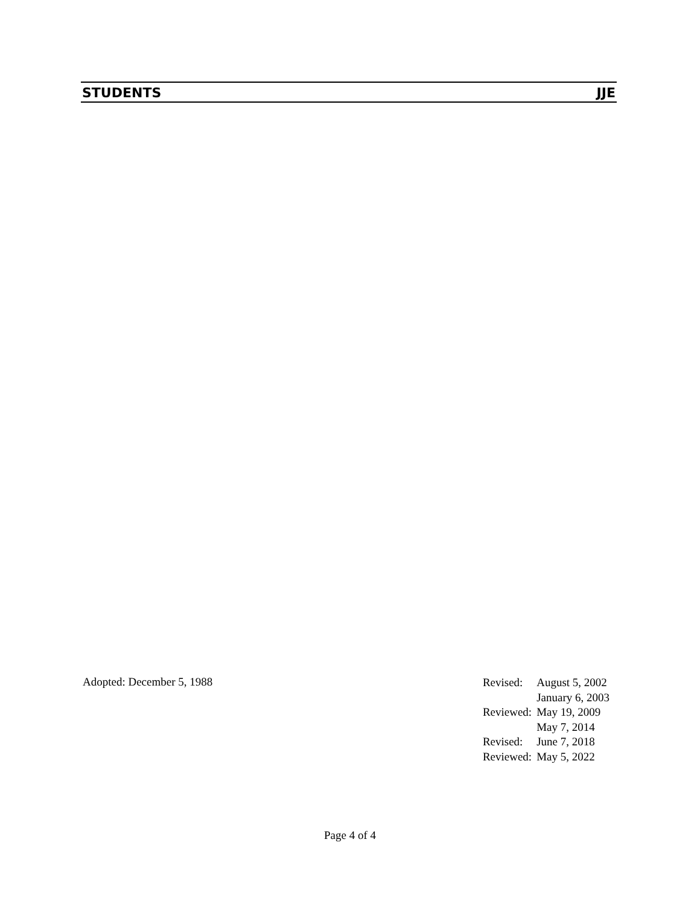STUDENTS JJE
Adopted: December 5, 1988
| Revised: | August 5, 2002 |
| | January 6, 2003 |
| Reviewed: | May 19, 2009 |
| | May 7, 2014 |
| Revised: | June 7, 2018 |
| Reviewed: | May 5, 2022 |
Page 4 of 4